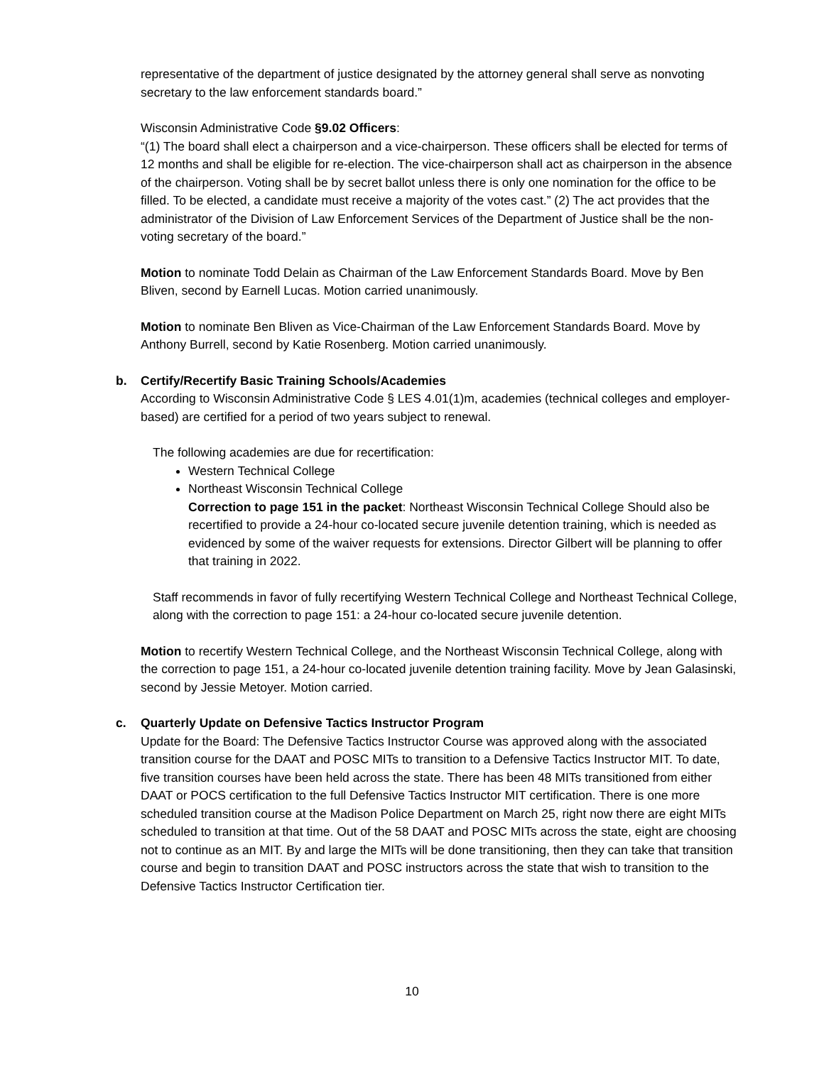representative of the department of justice designated by the attorney general shall serve as nonvoting secretary to the law enforcement standards board.”
Wisconsin Administrative Code §9.02 Officers:
“(1) The board shall elect a chairperson and a vice-chairperson. These officers shall be elected for terms of 12 months and shall be eligible for re-election. The vice-chairperson shall act as chairperson in the absence of the chairperson. Voting shall be by secret ballot unless there is only one nomination for the office to be filled. To be elected, a candidate must receive a majority of the votes cast.” (2) The act provides that the administrator of the Division of Law Enforcement Services of the Department of Justice shall be the non-voting secretary of the board.”
Motion to nominate Todd Delain as Chairman of the Law Enforcement Standards Board. Move by Ben Bliven, second by Earnell Lucas. Motion carried unanimously.
Motion to nominate Ben Bliven as Vice-Chairman of the Law Enforcement Standards Board. Move by Anthony Burrell, second by Katie Rosenberg. Motion carried unanimously.
b. Certify/Recertify Basic Training Schools/Academies
According to Wisconsin Administrative Code § LES 4.01(1)m, academies (technical colleges and employer-based) are certified for a period of two years subject to renewal.
The following academies are due for recertification:
Western Technical College
Northeast Wisconsin Technical College
Correction to page 151 in the packet: Northeast Wisconsin Technical College Should also be recertified to provide a 24-hour co-located secure juvenile detention training, which is needed as evidenced by some of the waiver requests for extensions. Director Gilbert will be planning to offer that training in 2022.
Staff recommends in favor of fully recertifying Western Technical College and Northeast Technical College, along with the correction to page 151: a 24-hour co-located secure juvenile detention.
Motion to recertify Western Technical College, and the Northeast Wisconsin Technical College, along with the correction to page 151, a 24-hour co-located juvenile detention training facility. Move by Jean Galasinski, second by Jessie Metoyer. Motion carried.
c. Quarterly Update on Defensive Tactics Instructor Program
Update for the Board: The Defensive Tactics Instructor Course was approved along with the associated transition course for the DAAT and POSC MITs to transition to a Defensive Tactics Instructor MIT. To date, five transition courses have been held across the state. There has been 48 MITs transitioned from either DAAT or POCS certification to the full Defensive Tactics Instructor MIT certification. There is one more scheduled transition course at the Madison Police Department on March 25, right now there are eight MITs scheduled to transition at that time. Out of the 58 DAAT and POSC MITs across the state, eight are choosing not to continue as an MIT. By and large the MITs will be done transitioning, then they can take that transition course and begin to transition DAAT and POSC instructors across the state that wish to transition to the Defensive Tactics Instructor Certification tier.
10